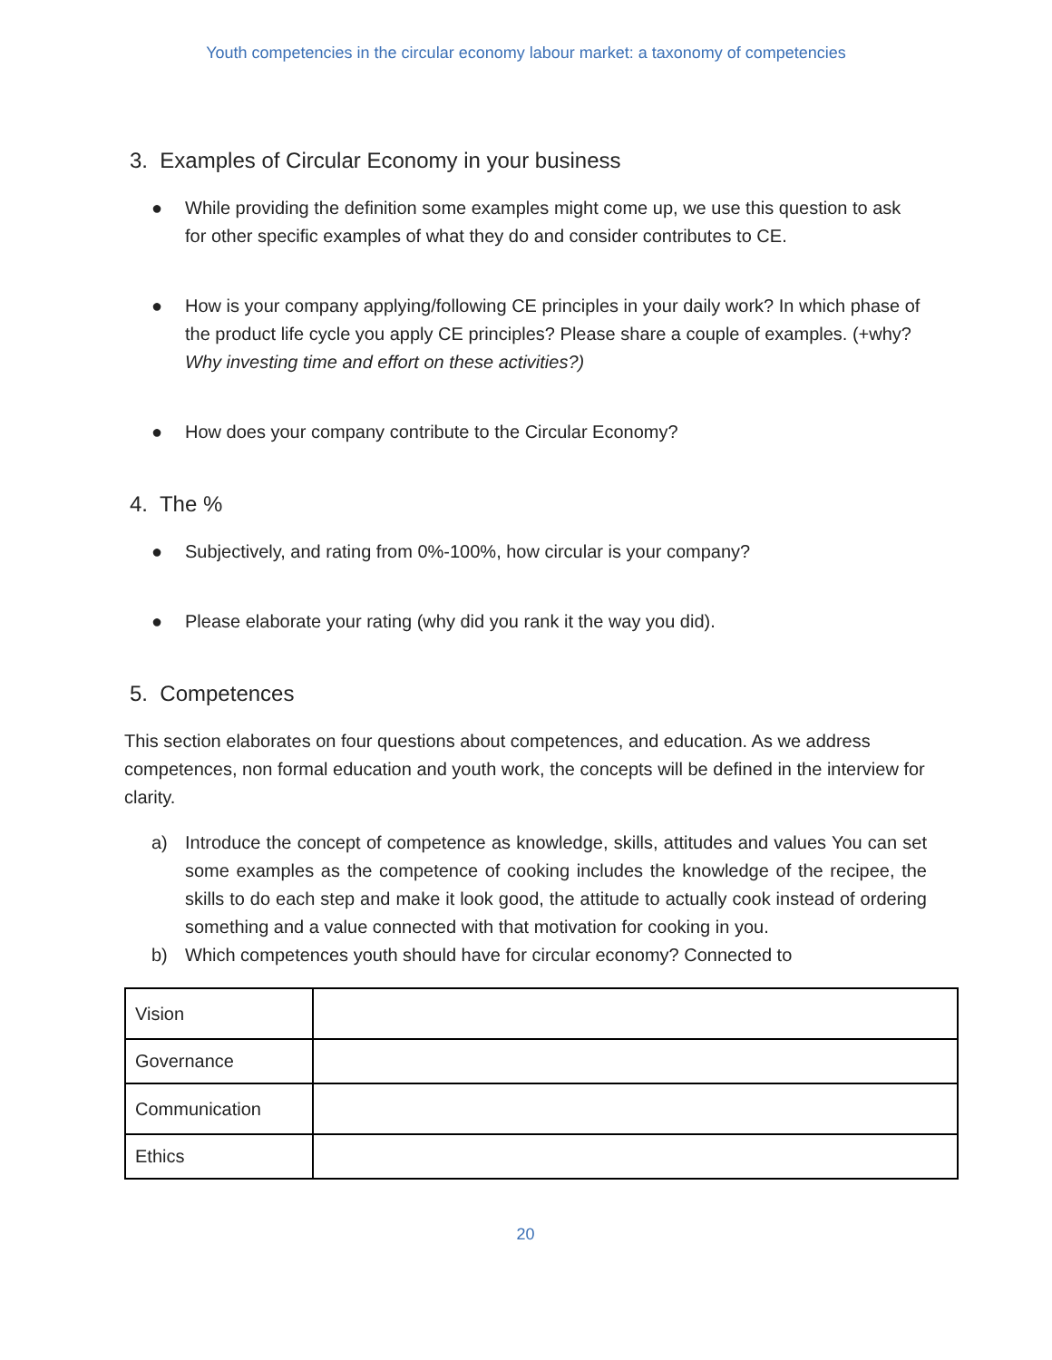Youth competencies in the circular economy labour market: a taxonomy of competencies
3. Examples of Circular Economy in your business
● While providing the definition some examples might come up, we use this question to ask for other specific examples of what they do and consider contributes to CE.
● How is your company applying/following CE principles in your daily work? In which phase of the product life cycle you apply CE principles? Please share a couple of examples. (+why? Why investing time and effort on these activities?)
● How does your company contribute to the Circular Economy?
4. The %
● Subjectively, and rating from 0%-100%, how circular is your company?
● Please elaborate your rating (why did you rank it the way you did).
5. Competences
This section elaborates on four questions about competences, and education. As we address competences, non formal education and youth work, the concepts will be defined in the interview for clarity.
a) Introduce the concept of competence as knowledge, skills, attitudes and values You can set some examples as the competence of cooking includes the knowledge of the recipee, the skills to do each step and make it look good, the attitude to actually cook instead of ordering something and a value connected with that motivation for cooking in you.
b) Which competences youth should have for circular economy? Connected to
| Vision | |
| Governance | |
| Communication | |
| Ethics | |
20